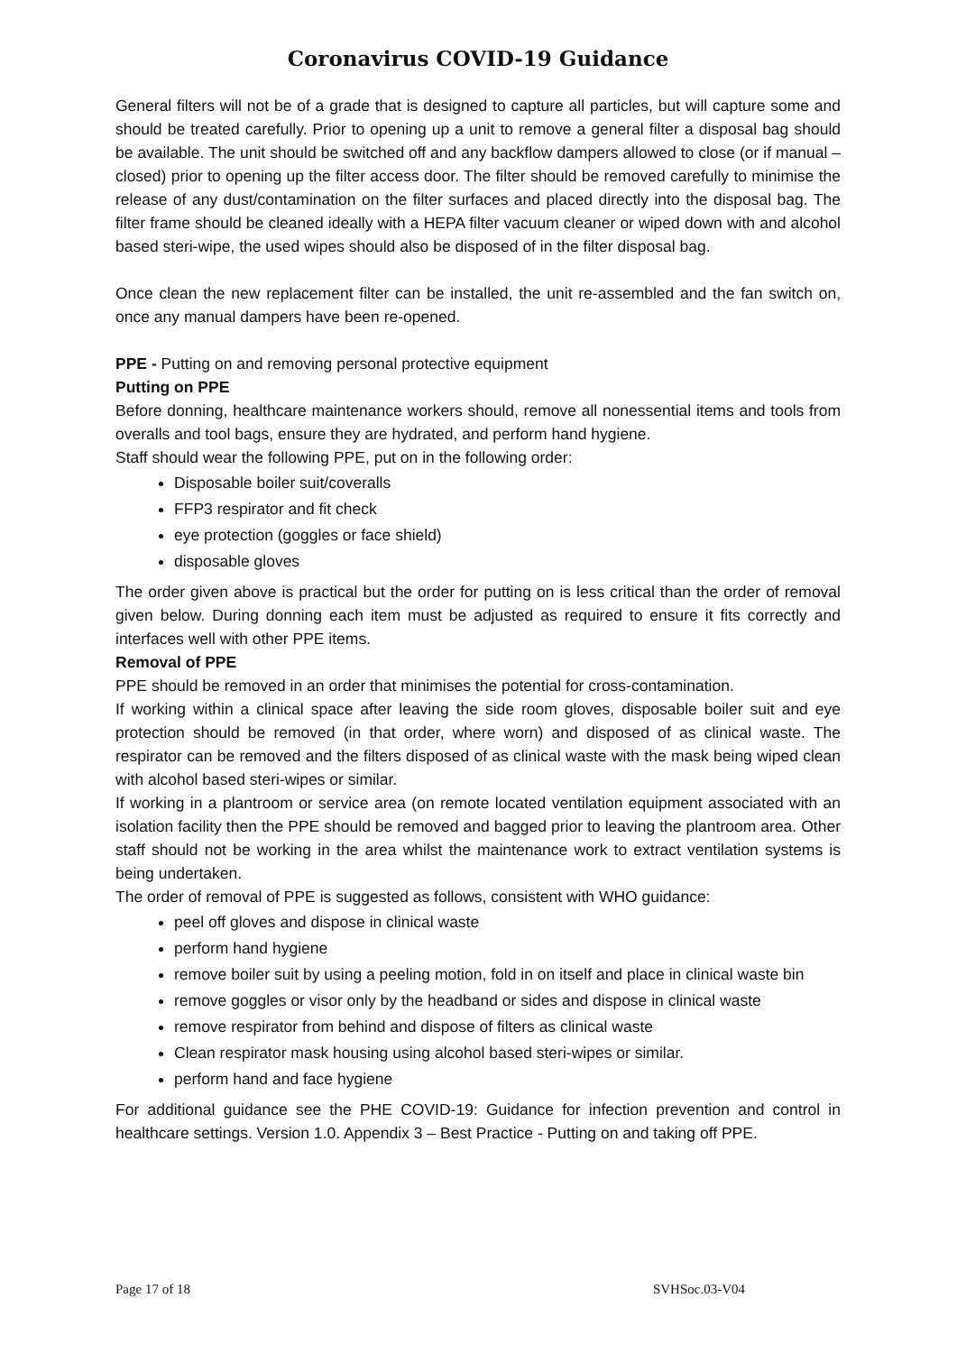Coronavirus COVID-19 Guidance
General filters will not be of a grade that is designed to capture all particles, but will capture some and should be treated carefully. Prior to opening up a unit to remove a general filter a disposal bag should be available. The unit should be switched off and any backflow dampers allowed to close (or if manual – closed) prior to opening up the filter access door. The filter should be removed carefully to minimise the release of any dust/contamination on the filter surfaces and placed directly into the disposal bag. The filter frame should be cleaned ideally with a HEPA filter vacuum cleaner or wiped down with and alcohol based steri-wipe, the used wipes should also be disposed of in the filter disposal bag.
Once clean the new replacement filter can be installed, the unit re-assembled and the fan switch on, once any manual dampers have been re-opened.
PPE - Putting on and removing personal protective equipment
Putting on PPE
Before donning, healthcare maintenance workers should, remove all nonessential items and tools from overalls and tool bags, ensure they are hydrated, and perform hand hygiene.
Staff should wear the following PPE, put on in the following order:
Disposable boiler suit/coveralls
FFP3 respirator and fit check
eye protection (goggles or face shield)
disposable gloves
The order given above is practical but the order for putting on is less critical than the order of removal given below. During donning each item must be adjusted as required to ensure it fits correctly and interfaces well with other PPE items.
Removal of PPE
PPE should be removed in an order that minimises the potential for cross-contamination.
If working within a clinical space after leaving the side room gloves, disposable boiler suit and eye protection should be removed (in that order, where worn) and disposed of as clinical waste. The respirator can be removed and the filters disposed of as clinical waste with the mask being wiped clean with alcohol based steri-wipes or similar.
If working in a plantroom or service area (on remote located ventilation equipment associated with an isolation facility then the PPE should be removed and bagged prior to leaving the plantroom area. Other staff should not be working in the area whilst the maintenance work to extract ventilation systems is being undertaken.
The order of removal of PPE is suggested as follows, consistent with WHO guidance:
peel off gloves and dispose in clinical waste
perform hand hygiene
remove boiler suit by using a peeling motion, fold in on itself and place in clinical waste bin
remove goggles or visor only by the headband or sides and dispose in clinical waste
remove respirator from behind and dispose of filters as clinical waste
Clean respirator mask housing using alcohol based steri-wipes or similar.
perform hand and face hygiene
For additional guidance see the PHE COVID-19: Guidance for infection prevention and control in healthcare settings. Version 1.0. Appendix 3 – Best Practice - Putting on and taking off PPE.
Page 17 of 18 SVHSoc.03-V04